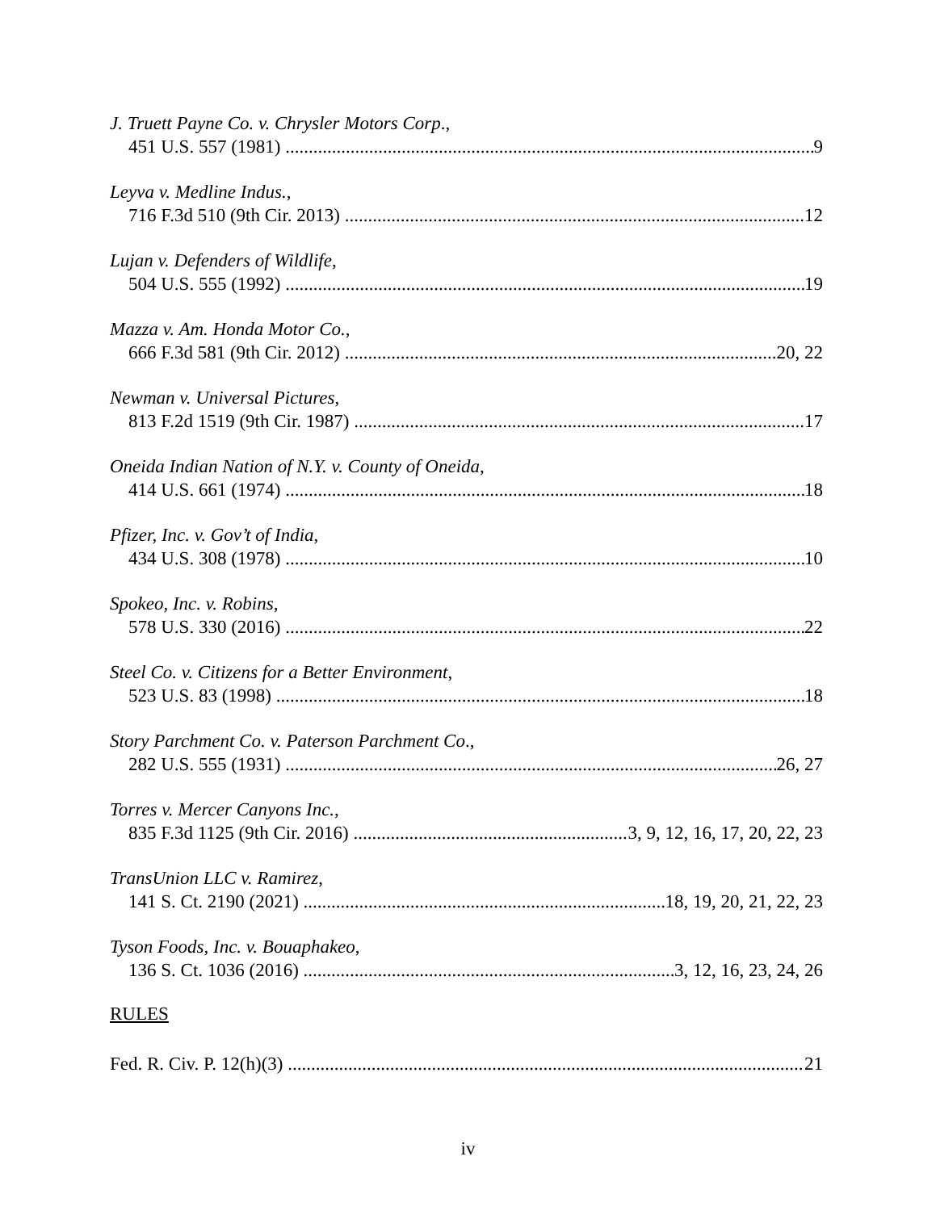J. Truett Payne Co. v. Chrysler Motors Corp.,
451 U.S. 557 (1981) 9
Leyva v. Medline Indus.,
716 F.3d 510 (9th Cir. 2013) 12
Lujan v. Defenders of Wildlife,
504 U.S. 555 (1992) 19
Mazza v. Am. Honda Motor Co.,
666 F.3d 581 (9th Cir. 2012) 20, 22
Newman v. Universal Pictures,
813 F.2d 1519 (9th Cir. 1987) 17
Oneida Indian Nation of N.Y. v. County of Oneida,
414 U.S. 661 (1974) 18
Pfizer, Inc. v. Gov’t of India,
434 U.S. 308 (1978) 10
Spokeo, Inc. v. Robins,
578 U.S. 330 (2016) 22
Steel Co. v. Citizens for a Better Environment,
523 U.S. 83 (1998) 18
Story Parchment Co. v. Paterson Parchment Co.,
282 U.S. 555 (1931) 26, 27
Torres v. Mercer Canyons Inc.,
835 F.3d 1125 (9th Cir. 2016) 3, 9, 12, 16, 17, 20, 22, 23
TransUnion LLC v. Ramirez,
141 S. Ct. 2190 (2021) 18, 19, 20, 21, 22, 23
Tyson Foods, Inc. v. Bouaphakeo,
136 S. Ct. 1036 (2016) 3, 12, 16, 23, 24, 26
RULES
Fed. R. Civ. P. 12(h)(3) 21
iv